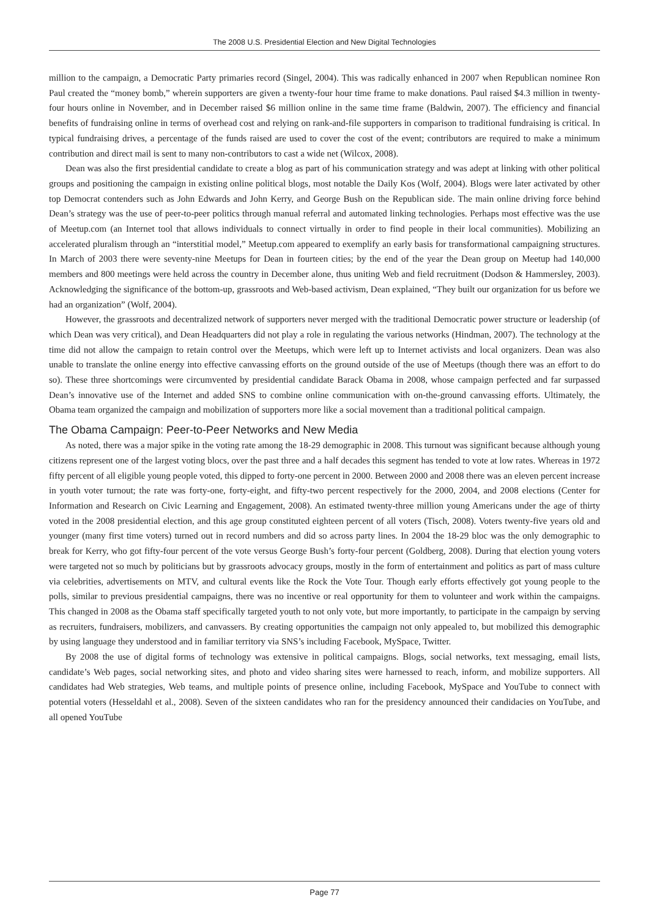The 2008 U.S. Presidential Election and New Digital Technologies
million to the campaign, a Democratic Party primaries record (Singel, 2004). This was radically enhanced in 2007 when Republican nominee Ron Paul created the “money bomb,” wherein supporters are given a twenty-four hour time frame to make donations. Paul raised $4.3 million in twenty-four hours online in November, and in December raised $6 million online in the same time frame (Baldwin, 2007). The efficiency and financial benefits of fundraising online in terms of overhead cost and relying on rank-and-file supporters in comparison to traditional fundraising is critical. In typical fundraising drives, a percentage of the funds raised are used to cover the cost of the event; contributors are required to make a minimum contribution and direct mail is sent to many non-contributors to cast a wide net (Wilcox, 2008).
Dean was also the first presidential candidate to create a blog as part of his communication strategy and was adept at linking with other political groups and positioning the campaign in existing online political blogs, most notable the Daily Kos (Wolf, 2004). Blogs were later activated by other top Democrat contenders such as John Edwards and John Kerry, and George Bush on the Republican side. The main online driving force behind Dean’s strategy was the use of peer-to-peer politics through manual referral and automated linking technologies. Perhaps most effective was the use of Meetup.com (an Internet tool that allows individuals to connect virtually in order to find people in their local communities). Mobilizing an accelerated pluralism through an “interstitial model,” Meetup.com appeared to exemplify an early basis for transformational campaigning structures. In March of 2003 there were seventy-nine Meetups for Dean in fourteen cities; by the end of the year the Dean group on Meetup had 140,000 members and 800 meetings were held across the country in December alone, thus uniting Web and field recruitment (Dodson & Hammersley, 2003). Acknowledging the significance of the bottom-up, grassroots and Web-based activism, Dean explained, “They built our organization for us before we had an organization” (Wolf, 2004).
However, the grassroots and decentralized network of supporters never merged with the traditional Democratic power structure or leadership (of which Dean was very critical), and Dean Headquarters did not play a role in regulating the various networks (Hindman, 2007). The technology at the time did not allow the campaign to retain control over the Meetups, which were left up to Internet activists and local organizers. Dean was also unable to translate the online energy into effective canvassing efforts on the ground outside of the use of Meetups (though there was an effort to do so). These three shortcomings were circumvented by presidential candidate Barack Obama in 2008, whose campaign perfected and far surpassed Dean’s innovative use of the Internet and added SNS to combine online communication with on-the-ground canvassing efforts. Ultimately, the Obama team organized the campaign and mobilization of supporters more like a social movement than a traditional political campaign.
The Obama Campaign: Peer-to-Peer Networks and New Media
As noted, there was a major spike in the voting rate among the 18-29 demographic in 2008. This turnout was significant because although young citizens represent one of the largest voting blocs, over the past three and a half decades this segment has tended to vote at low rates. Whereas in 1972 fifty percent of all eligible young people voted, this dipped to forty-one percent in 2000. Between 2000 and 2008 there was an eleven percent increase in youth voter turnout; the rate was forty-one, forty-eight, and fifty-two percent respectively for the 2000, 2004, and 2008 elections (Center for Information and Research on Civic Learning and Engagement, 2008). An estimated twenty-three million young Americans under the age of thirty voted in the 2008 presidential election, and this age group constituted eighteen percent of all voters (Tisch, 2008). Voters twenty-five years old and younger (many first time voters) turned out in record numbers and did so across party lines. In 2004 the 18-29 bloc was the only demographic to break for Kerry, who got fifty-four percent of the vote versus George Bush’s forty-four percent (Goldberg, 2008). During that election young voters were targeted not so much by politicians but by grassroots advocacy groups, mostly in the form of entertainment and politics as part of mass culture via celebrities, advertisements on MTV, and cultural events like the Rock the Vote Tour. Though early efforts effectively got young people to the polls, similar to previous presidential campaigns, there was no incentive or real opportunity for them to volunteer and work within the campaigns. This changed in 2008 as the Obama staff specifically targeted youth to not only vote, but more importantly, to participate in the campaign by serving as recruiters, fundraisers, mobilizers, and canvassers. By creating opportunities the campaign not only appealed to, but mobilized this demographic by using language they understood and in familiar territory via SNS’s including Facebook, MySpace, Twitter.
By 2008 the use of digital forms of technology was extensive in political campaigns. Blogs, social networks, text messaging, email lists, candidate’s Web pages, social networking sites, and photo and video sharing sites were harnessed to reach, inform, and mobilize supporters. All candidates had Web strategies, Web teams, and multiple points of presence online, including Facebook, MySpace and YouTube to connect with potential voters (Hesseldahl et al., 2008). Seven of the sixteen candidates who ran for the presidency announced their candidacies on YouTube, and all opened YouTube
Page 77